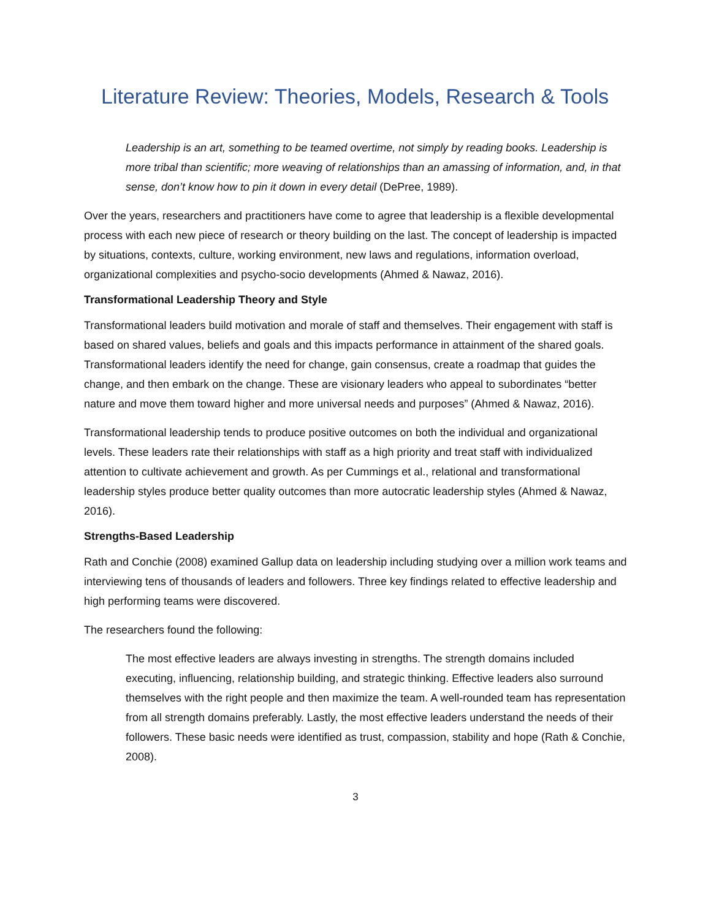Literature Review: Theories, Models, Research & Tools
Leadership is an art, something to be teamed overtime, not simply by reading books. Leadership is more tribal than scientific; more weaving of relationships than an amassing of information, and, in that sense, don’t know how to pin it down in every detail (DePree, 1989).
Over the years, researchers and practitioners have come to agree that leadership is a flexible developmental process with each new piece of research or theory building on the last. The concept of leadership is impacted by situations, contexts, culture, working environment, new laws and regulations, information overload, organizational complexities and psycho-socio developments (Ahmed & Nawaz, 2016).
Transformational Leadership Theory and Style
Transformational leaders build motivation and morale of staff and themselves. Their engagement with staff is based on shared values, beliefs and goals and this impacts performance in attainment of the shared goals. Transformational leaders identify the need for change, gain consensus, create a roadmap that guides the change, and then embark on the change. These are visionary leaders who appeal to subordinates “better nature and move them toward higher and more universal needs and purposes” (Ahmed & Nawaz, 2016).
Transformational leadership tends to produce positive outcomes on both the individual and organizational levels. These leaders rate their relationships with staff as a high priority and treat staff with individualized attention to cultivate achievement and growth. As per Cummings et al., relational and transformational leadership styles produce better quality outcomes than more autocratic leadership styles (Ahmed & Nawaz, 2016).
Strengths-Based Leadership
Rath and Conchie (2008) examined Gallup data on leadership including studying over a million work teams and interviewing tens of thousands of leaders and followers. Three key findings related to effective leadership and high performing teams were discovered.
The researchers found the following:
The most effective leaders are always investing in strengths. The strength domains included executing, influencing, relationship building, and strategic thinking. Effective leaders also surround themselves with the right people and then maximize the team. A well-rounded team has representation from all strength domains preferably. Lastly, the most effective leaders understand the needs of their followers. These basic needs were identified as trust, compassion, stability and hope (Rath & Conchie, 2008).
3